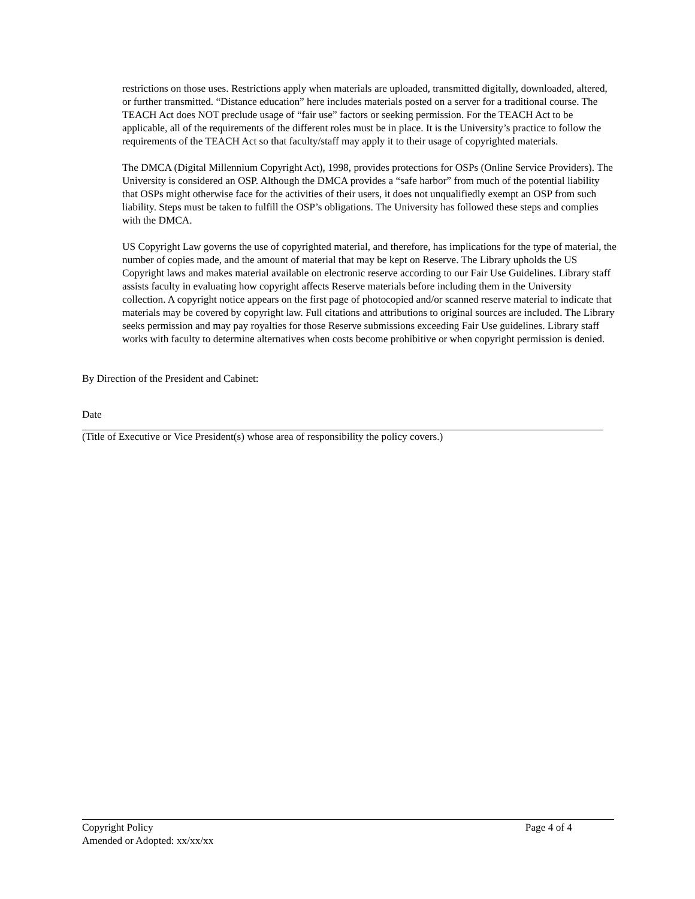restrictions on those uses. Restrictions apply when materials are uploaded, transmitted digitally, downloaded, altered, or further transmitted. “Distance education” here includes materials posted on a server for a traditional course. The TEACH Act does NOT preclude usage of “fair use” factors or seeking permission. For the TEACH Act to be applicable, all of the requirements of the different roles must be in place. It is the University’s practice to follow the requirements of the TEACH Act so that faculty/staff may apply it to their usage of copyrighted materials.
The DMCA (Digital Millennium Copyright Act), 1998, provides protections for OSPs (Online Service Providers). The University is considered an OSP. Although the DMCA provides a “safe harbor” from much of the potential liability that OSPs might otherwise face for the activities of their users, it does not unqualifiedly exempt an OSP from such liability. Steps must be taken to fulfill the OSP’s obligations. The University has followed these steps and complies with the DMCA.
US Copyright Law governs the use of copyrighted material, and therefore, has implications for the type of material, the number of copies made, and the amount of material that may be kept on Reserve. The Library upholds the US Copyright laws and makes material available on electronic reserve according to our Fair Use Guidelines. Library staff assists faculty in evaluating how copyright affects Reserve materials before including them in the University collection. A copyright notice appears on the first page of photocopied and/or scanned reserve material to indicate that materials may be covered by copyright law. Full citations and attributions to original sources are included. The Library seeks permission and may pay royalties for those Reserve submissions exceeding Fair Use guidelines. Library staff works with faculty to determine alternatives when costs become prohibitive or when copyright permission is denied.
By Direction of the President and Cabinet:
Date
(Title of Executive or Vice President(s) whose area of responsibility the policy covers.)
Copyright Policy Page 4 of 4
Amended or Adopted: xx/xx/xx